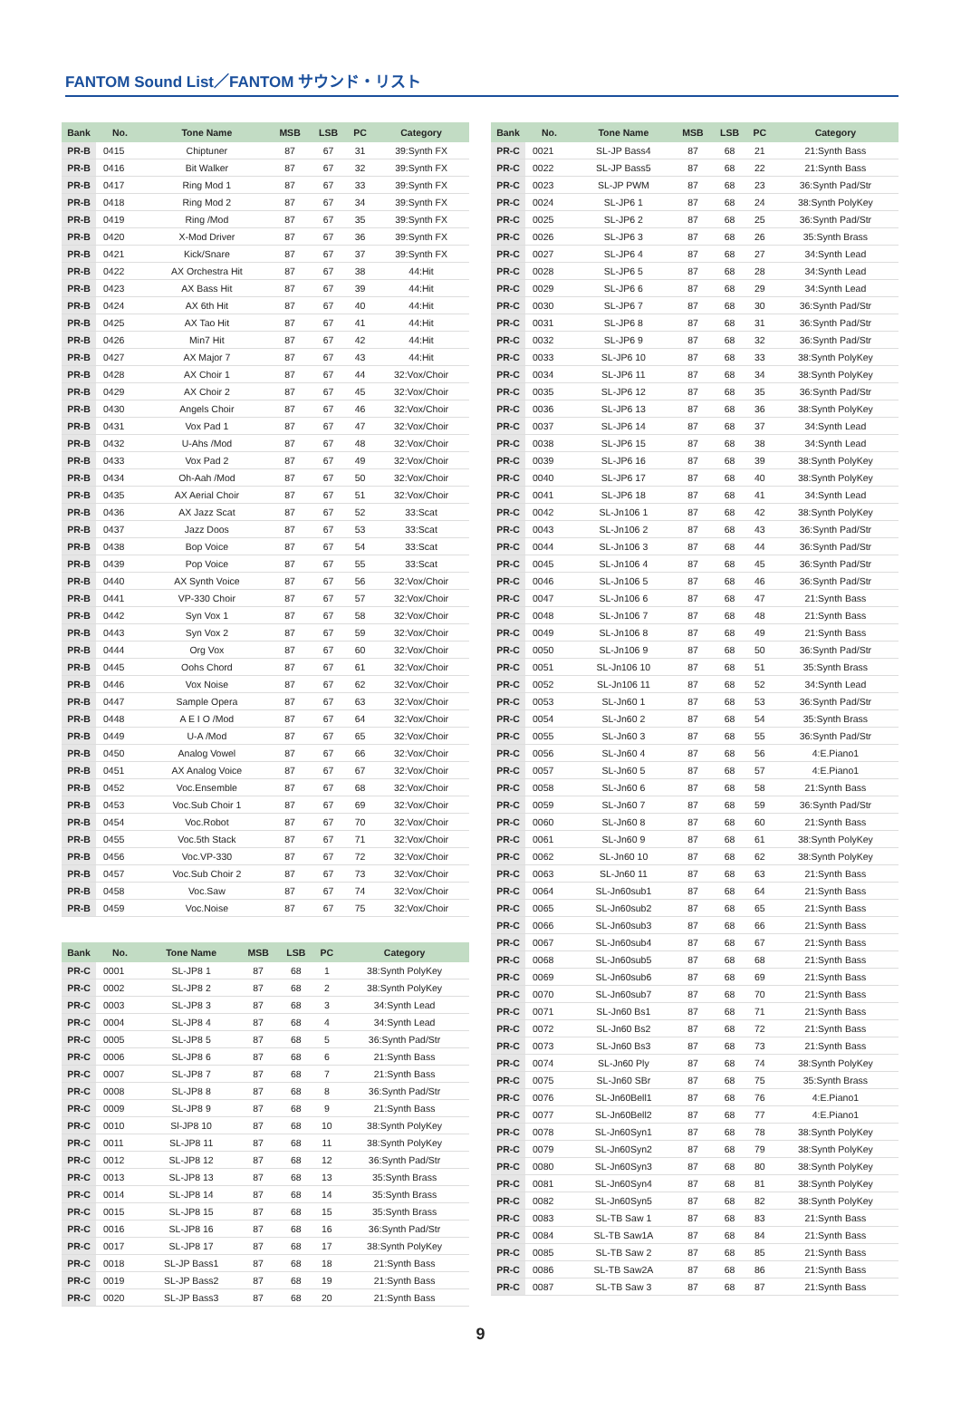FANTOM Sound List／FANTOM サウンド・リスト
| Bank | No. | Tone Name | MSB | LSB | PC | Category |
| --- | --- | --- | --- | --- | --- | --- |
| PR-B | 0415 | Chiptuner | 87 | 67 | 31 | 39:Synth FX |
| PR-B | 0416 | Bit Walker | 87 | 67 | 32 | 39:Synth FX |
| PR-B | 0417 | Ring Mod 1 | 87 | 67 | 33 | 39:Synth FX |
| PR-B | 0418 | Ring Mod 2 | 87 | 67 | 34 | 39:Synth FX |
| PR-B | 0419 | Ring /Mod | 87 | 67 | 35 | 39:Synth FX |
| PR-B | 0420 | X-Mod Driver | 87 | 67 | 36 | 39:Synth FX |
| PR-B | 0421 | Kick/Snare | 87 | 67 | 37 | 39:Synth FX |
| PR-B | 0422 | AX Orchestra Hit | 87 | 67 | 38 | 44:Hit |
| PR-B | 0423 | AX Bass Hit | 87 | 67 | 39 | 44:Hit |
| PR-B | 0424 | AX 6th Hit | 87 | 67 | 40 | 44:Hit |
| PR-B | 0425 | AX Tao Hit | 87 | 67 | 41 | 44:Hit |
| PR-B | 0426 | Min7 Hit | 87 | 67 | 42 | 44:Hit |
| PR-B | 0427 | AX Major 7 | 87 | 67 | 43 | 44:Hit |
| PR-B | 0428 | AX Choir 1 | 87 | 67 | 44 | 32:Vox/Choir |
| PR-B | 0429 | AX Choir 2 | 87 | 67 | 45 | 32:Vox/Choir |
| PR-B | 0430 | Angels Choir | 87 | 67 | 46 | 32:Vox/Choir |
| PR-B | 0431 | Vox Pad 1 | 87 | 67 | 47 | 32:Vox/Choir |
| PR-B | 0432 | U-Ahs /Mod | 87 | 67 | 48 | 32:Vox/Choir |
| PR-B | 0433 | Vox Pad 2 | 87 | 67 | 49 | 32:Vox/Choir |
| PR-B | 0434 | Oh-Aah /Mod | 87 | 67 | 50 | 32:Vox/Choir |
| PR-B | 0435 | AX Aerial Choir | 87 | 67 | 51 | 32:Vox/Choir |
| PR-B | 0436 | AX Jazz Scat | 87 | 67 | 52 | 33:Scat |
| PR-B | 0437 | Jazz Doos | 87 | 67 | 53 | 33:Scat |
| PR-B | 0438 | Bop Voice | 87 | 67 | 54 | 33:Scat |
| PR-B | 0439 | Pop Voice | 87 | 67 | 55 | 33:Scat |
| PR-B | 0440 | AX Synth Voice | 87 | 67 | 56 | 32:Vox/Choir |
| PR-B | 0441 | VP-330 Choir | 87 | 67 | 57 | 32:Vox/Choir |
| PR-B | 0442 | Syn Vox 1 | 87 | 67 | 58 | 32:Vox/Choir |
| PR-B | 0443 | Syn Vox 2 | 87 | 67 | 59 | 32:Vox/Choir |
| PR-B | 0444 | Org Vox | 87 | 67 | 60 | 32:Vox/Choir |
| PR-B | 0445 | Oohs Chord | 87 | 67 | 61 | 32:Vox/Choir |
| PR-B | 0446 | Vox Noise | 87 | 67 | 62 | 32:Vox/Choir |
| PR-B | 0447 | Sample Opera | 87 | 67 | 63 | 32:Vox/Choir |
| PR-B | 0448 | A E I O /Mod | 87 | 67 | 64 | 32:Vox/Choir |
| PR-B | 0449 | U-A /Mod | 87 | 67 | 65 | 32:Vox/Choir |
| PR-B | 0450 | Analog Vowel | 87 | 67 | 66 | 32:Vox/Choir |
| PR-B | 0451 | AX Analog Voice | 87 | 67 | 67 | 32:Vox/Choir |
| PR-B | 0452 | Voc.Ensemble | 87 | 67 | 68 | 32:Vox/Choir |
| PR-B | 0453 | Voc.Sub Choir 1 | 87 | 67 | 69 | 32:Vox/Choir |
| PR-B | 0454 | Voc.Robot | 87 | 67 | 70 | 32:Vox/Choir |
| PR-B | 0455 | Voc.5th Stack | 87 | 67 | 71 | 32:Vox/Choir |
| PR-B | 0456 | Voc.VP-330 | 87 | 67 | 72 | 32:Vox/Choir |
| PR-B | 0457 | Voc.Sub Choir 2 | 87 | 67 | 73 | 32:Vox/Choir |
| PR-B | 0458 | Voc.Saw | 87 | 67 | 74 | 32:Vox/Choir |
| PR-B | 0459 | Voc.Noise | 87 | 67 | 75 | 32:Vox/Choir |
| Bank | No. | Tone Name | MSB | LSB | PC | Category |
| --- | --- | --- | --- | --- | --- | --- |
| PR-C | 0001 | SL-JP8 1 | 87 | 68 | 1 | 38:Synth PolyKey |
| PR-C | 0002 | SL-JP8 2 | 87 | 68 | 2 | 38:Synth PolyKey |
| PR-C | 0003 | SL-JP8 3 | 87 | 68 | 3 | 34:Synth Lead |
| PR-C | 0004 | SL-JP8 4 | 87 | 68 | 4 | 34:Synth Lead |
| PR-C | 0005 | SL-JP8 5 | 87 | 68 | 5 | 36:Synth Pad/Str |
| PR-C | 0006 | SL-JP8 6 | 87 | 68 | 6 | 21:Synth Bass |
| PR-C | 0007 | SL-JP8 7 | 87 | 68 | 7 | 21:Synth Bass |
| PR-C | 0008 | SL-JP8 8 | 87 | 68 | 8 | 36:Synth Pad/Str |
| PR-C | 0009 | SL-JP8 9 | 87 | 68 | 9 | 21:Synth Bass |
| PR-C | 0010 | Sl-JP8 10 | 87 | 68 | 10 | 38:Synth PolyKey |
| PR-C | 0011 | SL-JP8 11 | 87 | 68 | 11 | 38:Synth PolyKey |
| PR-C | 0012 | SL-JP8 12 | 87 | 68 | 12 | 36:Synth Pad/Str |
| PR-C | 0013 | SL-JP8 13 | 87 | 68 | 13 | 35:Synth Brass |
| PR-C | 0014 | SL-JP8 14 | 87 | 68 | 14 | 35:Synth Brass |
| PR-C | 0015 | SL-JP8 15 | 87 | 68 | 15 | 35:Synth Brass |
| PR-C | 0016 | SL-JP8 16 | 87 | 68 | 16 | 36:Synth Pad/Str |
| PR-C | 0017 | SL-JP8 17 | 87 | 68 | 17 | 38:Synth PolyKey |
| PR-C | 0018 | SL-JP Bass1 | 87 | 68 | 18 | 21:Synth Bass |
| PR-C | 0019 | SL-JP Bass2 | 87 | 68 | 19 | 21:Synth Bass |
| PR-C | 0020 | SL-JP Bass3 | 87 | 68 | 20 | 21:Synth Bass |
| Bank | No. | Tone Name | MSB | LSB | PC | Category |
| --- | --- | --- | --- | --- | --- | --- |
| PR-C | 0021 | SL-JP Bass4 | 87 | 68 | 21 | 21:Synth Bass |
| PR-C | 0022 | SL-JP Bass5 | 87 | 68 | 22 | 21:Synth Bass |
| PR-C | 0023 | SL-JP PWM | 87 | 68 | 23 | 36:Synth Pad/Str |
| PR-C | 0024 | SL-JP6 1 | 87 | 68 | 24 | 38:Synth PolyKey |
| PR-C | 0025 | SL-JP6 2 | 87 | 68 | 25 | 36:Synth Pad/Str |
| PR-C | 0026 | SL-JP6 3 | 87 | 68 | 26 | 35:Synth Brass |
| PR-C | 0027 | SL-JP6 4 | 87 | 68 | 27 | 34:Synth Lead |
| PR-C | 0028 | SL-JP6 5 | 87 | 68 | 28 | 34:Synth Lead |
| PR-C | 0029 | SL-JP6 6 | 87 | 68 | 29 | 34:Synth Lead |
| PR-C | 0030 | SL-JP6 7 | 87 | 68 | 30 | 36:Synth Pad/Str |
| PR-C | 0031 | SL-JP6 8 | 87 | 68 | 31 | 36:Synth Pad/Str |
| PR-C | 0032 | SL-JP6 9 | 87 | 68 | 32 | 36:Synth Pad/Str |
| PR-C | 0033 | SL-JP6 10 | 87 | 68 | 33 | 38:Synth PolyKey |
| PR-C | 0034 | SL-JP6 11 | 87 | 68 | 34 | 38:Synth PolyKey |
| PR-C | 0035 | SL-JP6 12 | 87 | 68 | 35 | 36:Synth Pad/Str |
| PR-C | 0036 | SL-JP6 13 | 87 | 68 | 36 | 38:Synth PolyKey |
| PR-C | 0037 | SL-JP6 14 | 87 | 68 | 37 | 34:Synth Lead |
| PR-C | 0038 | SL-JP6 15 | 87 | 68 | 38 | 34:Synth Lead |
| PR-C | 0039 | SL-JP6 16 | 87 | 68 | 39 | 38:Synth PolyKey |
| PR-C | 0040 | SL-JP6 17 | 87 | 68 | 40 | 38:Synth PolyKey |
| PR-C | 0041 | SL-JP6 18 | 87 | 68 | 41 | 34:Synth Lead |
| PR-C | 0042 | SL-Jn106 1 | 87 | 68 | 42 | 38:Synth PolyKey |
| PR-C | 0043 | SL-Jn106 2 | 87 | 68 | 43 | 36:Synth Pad/Str |
| PR-C | 0044 | SL-Jn106 3 | 87 | 68 | 44 | 36:Synth Pad/Str |
| PR-C | 0045 | SL-Jn106 4 | 87 | 68 | 45 | 36:Synth Pad/Str |
| PR-C | 0046 | SL-Jn106 5 | 87 | 68 | 46 | 36:Synth Pad/Str |
| PR-C | 0047 | SL-Jn106 6 | 87 | 68 | 47 | 21:Synth Bass |
| PR-C | 0048 | SL-Jn106 7 | 87 | 68 | 48 | 21:Synth Bass |
| PR-C | 0049 | SL-Jn106 8 | 87 | 68 | 49 | 21:Synth Bass |
| PR-C | 0050 | SL-Jn106 9 | 87 | 68 | 50 | 36:Synth Pad/Str |
| PR-C | 0051 | SL-Jn106 10 | 87 | 68 | 51 | 35:Synth Brass |
| PR-C | 0052 | SL-Jn106 11 | 87 | 68 | 52 | 34:Synth Lead |
| PR-C | 0053 | SL-Jn60 1 | 87 | 68 | 53 | 36:Synth Pad/Str |
| PR-C | 0054 | SL-Jn60 2 | 87 | 68 | 54 | 35:Synth Brass |
| PR-C | 0055 | SL-Jn60 3 | 87 | 68 | 55 | 36:Synth Pad/Str |
| PR-C | 0056 | SL-Jn60 4 | 87 | 68 | 56 | 4:E.Piano1 |
| PR-C | 0057 | SL-Jn60 5 | 87 | 68 | 57 | 4:E.Piano1 |
| PR-C | 0058 | SL-Jn60 6 | 87 | 68 | 58 | 21:Synth Bass |
| PR-C | 0059 | SL-Jn60 7 | 87 | 68 | 59 | 36:Synth Pad/Str |
| PR-C | 0060 | SL-Jn60 8 | 87 | 68 | 60 | 21:Synth Bass |
| PR-C | 0061 | SL-Jn60 9 | 87 | 68 | 61 | 38:Synth PolyKey |
| PR-C | 0062 | SL-Jn60 10 | 87 | 68 | 62 | 38:Synth PolyKey |
| PR-C | 0063 | SL-Jn60 11 | 87 | 68 | 63 | 21:Synth Bass |
| PR-C | 0064 | SL-Jn60sub1 | 87 | 68 | 64 | 21:Synth Bass |
| PR-C | 0065 | SL-Jn60sub2 | 87 | 68 | 65 | 21:Synth Bass |
| PR-C | 0066 | SL-Jn60sub3 | 87 | 68 | 66 | 21:Synth Bass |
| PR-C | 0067 | SL-Jn60sub4 | 87 | 68 | 67 | 21:Synth Bass |
| PR-C | 0068 | SL-Jn60sub5 | 87 | 68 | 68 | 21:Synth Bass |
| PR-C | 0069 | SL-Jn60sub6 | 87 | 68 | 69 | 21:Synth Bass |
| PR-C | 0070 | SL-Jn60sub7 | 87 | 68 | 70 | 21:Synth Bass |
| PR-C | 0071 | SL-Jn60 Bs1 | 87 | 68 | 71 | 21:Synth Bass |
| PR-C | 0072 | SL-Jn60 Bs2 | 87 | 68 | 72 | 21:Synth Bass |
| PR-C | 0073 | SL-Jn60 Bs3 | 87 | 68 | 73 | 21:Synth Bass |
| PR-C | 0074 | SL-Jn60 Ply | 87 | 68 | 74 | 38:Synth PolyKey |
| PR-C | 0075 | SL-Jn60 SBr | 87 | 68 | 75 | 35:Synth Brass |
| PR-C | 0076 | SL-Jn60Bell1 | 87 | 68 | 76 | 4:E.Piano1 |
| PR-C | 0077 | SL-Jn60Bell2 | 87 | 68 | 77 | 4:E.Piano1 |
| PR-C | 0078 | SL-Jn60Syn1 | 87 | 68 | 78 | 38:Synth PolyKey |
| PR-C | 0079 | SL-Jn60Syn2 | 87 | 68 | 79 | 38:Synth PolyKey |
| PR-C | 0080 | SL-Jn60Syn3 | 87 | 68 | 80 | 38:Synth PolyKey |
| PR-C | 0081 | SL-Jn60Syn4 | 87 | 68 | 81 | 38:Synth PolyKey |
| PR-C | 0082 | SL-Jn60Syn5 | 87 | 68 | 82 | 38:Synth PolyKey |
| PR-C | 0083 | SL-TB Saw 1 | 87 | 68 | 83 | 21:Synth Bass |
| PR-C | 0084 | SL-TB Saw1A | 87 | 68 | 84 | 21:Synth Bass |
| PR-C | 0085 | SL-TB Saw 2 | 87 | 68 | 85 | 21:Synth Bass |
| PR-C | 0086 | SL-TB Saw2A | 87 | 68 | 86 | 21:Synth Bass |
| PR-C | 0087 | SL-TB Saw 3 | 87 | 68 | 87 | 21:Synth Bass |
9